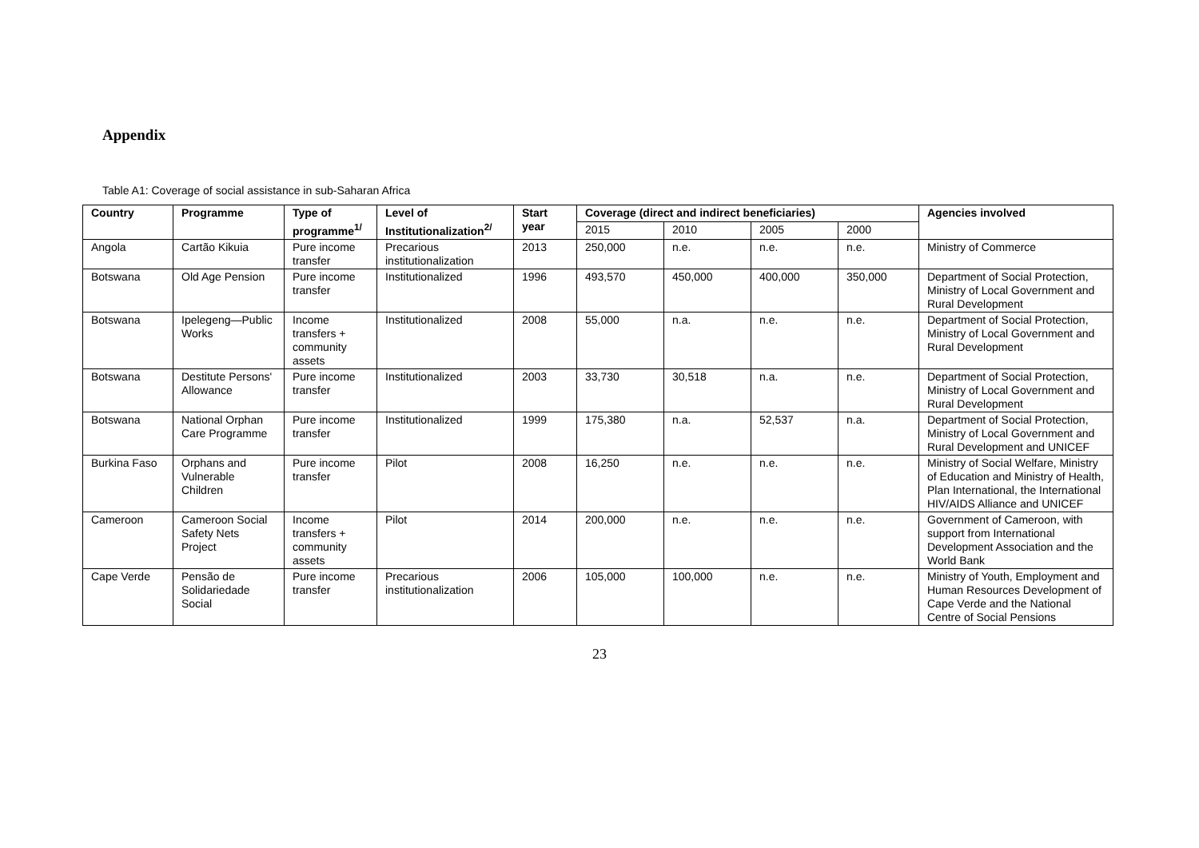Appendix
Table A1: Coverage of social assistance in sub-Saharan Africa
| Country | Programme | Type of programme<sup>1/</sup> | Level of Institutionalization<sup>2/</sup> | Start year | Coverage (direct and indirect beneficiaries) | | | | Agencies involved |
| --- | --- | --- | --- | --- | --- | --- | --- | --- | --- |
| | | | | | 2015 | 2010 | 2005 | 2000 | |
| Angola | Cartão Kikuia | Pure income transfer | Precarious institutionalization | 2013 | 250,000 | n.e. | n.e. | n.e. | Ministry of Commerce |
| Botswana | Old Age Pension | Pure income transfer | Institutionalized | 1996 | 493,570 | 450,000 | 400,000 | 350,000 | Department of Social Protection, Ministry of Local Government and Rural Development |
| Botswana | Ipelegeng—Public Works | Income transfers + community assets | Institutionalized | 2008 | 55,000 | n.a. | n.e. | n.e. | Department of Social Protection, Ministry of Local Government and Rural Development |
| Botswana | Destitute Persons' Allowance | Pure income transfer | Institutionalized | 2003 | 33,730 | 30,518 | n.a. | n.e. | Department of Social Protection, Ministry of Local Government and Rural Development |
| Botswana | National Orphan Care Programme | Pure income transfer | Institutionalized | 1999 | 175,380 | n.a. | 52,537 | n.a. | Department of Social Protection, Ministry of Local Government and Rural Development and UNICEF |
| Burkina Faso | Orphans and Vulnerable Children | Pure income transfer | Pilot | 2008 | 16,250 | n.e. | n.e. | n.e. | Ministry of Social Welfare, Ministry of Education and Ministry of Health, Plan International, the International HIV/AIDS Alliance and UNICEF |
| Cameroon | Cameroon Social Safety Nets Project | Income transfers + community assets | Pilot | 2014 | 200,000 | n.e. | n.e. | n.e. | Government of Cameroon, with support from International Development Association and the World Bank |
| Cape Verde | Pensão de Solidariedade Social | Pure income transfer | Precarious institutionalization | 2006 | 105,000 | 100,000 | n.e. | n.e. | Ministry of Youth, Employment and Human Resources Development of Cape Verde and the National Centre of Social Pensions |
23